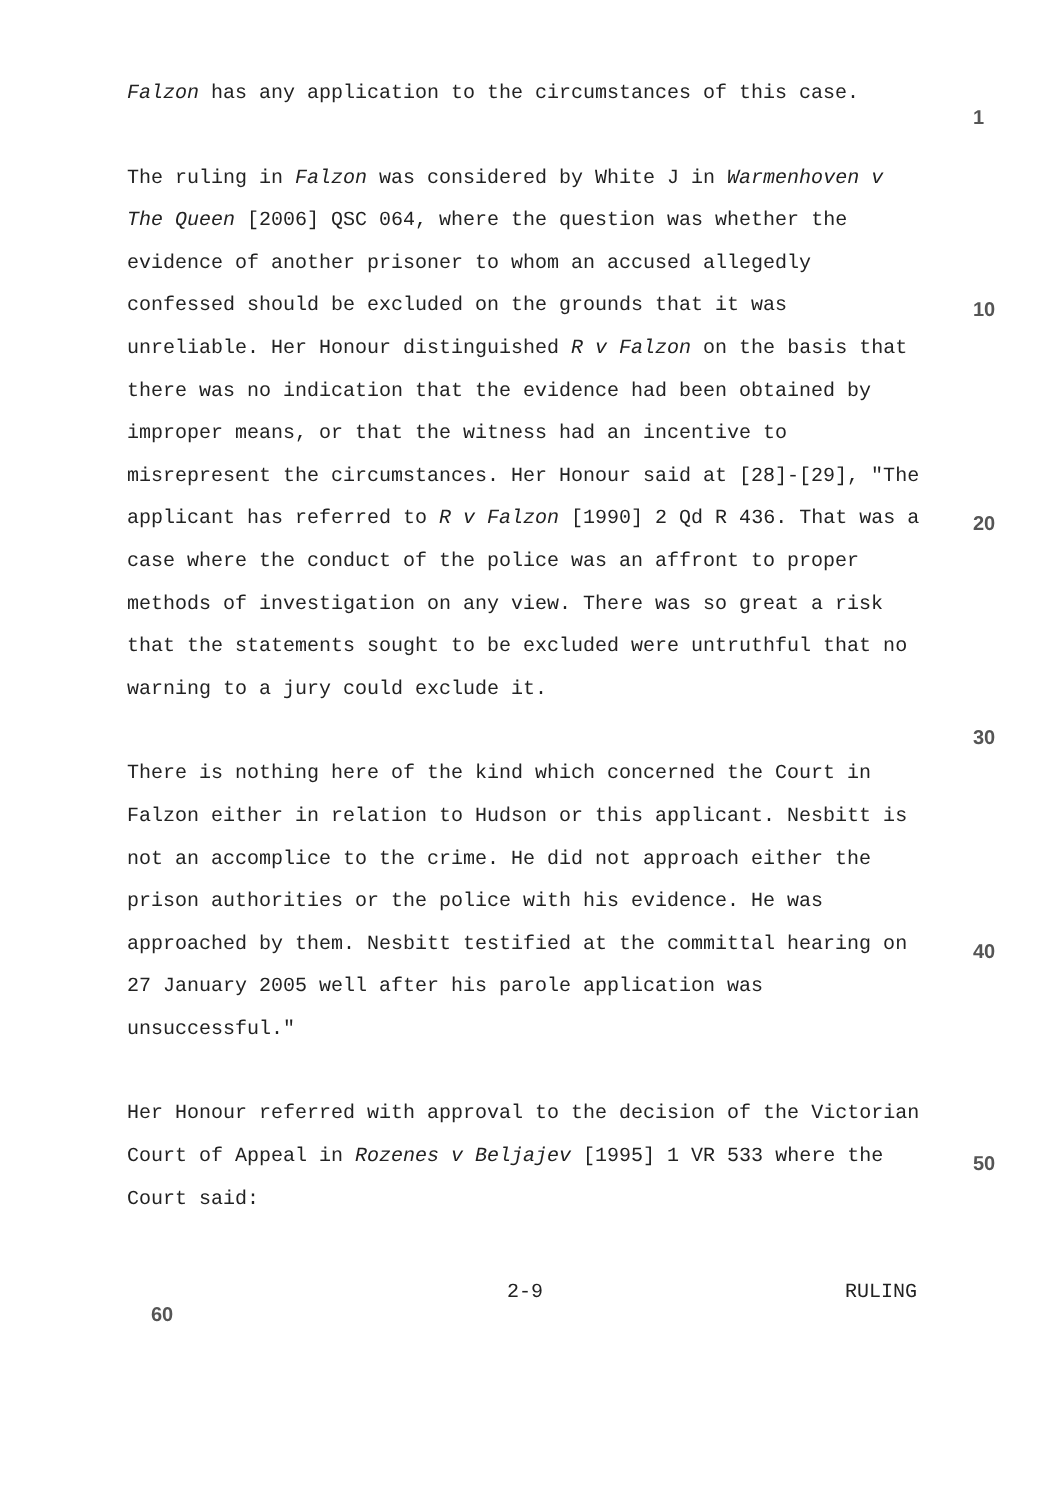Falzon has any application to the circumstances of this case.
1
The ruling in Falzon was considered by White J in Warmenhoven v The Queen [2006] QSC 064, where the question was whether the evidence of another prisoner to whom an accused allegedly confessed should be excluded on the grounds that it was
10
unreliable. Her Honour distinguished R v Falzon on the basis that there was no indication that the evidence had been obtained by improper means, or that the witness had an incentive to misrepresent the circumstances. Her Honour said at [28]-[29], "The applicant has referred to R v Falzon [1990]
20
2 Qd R 436. That was a case where the conduct of the police was an affront to proper methods of investigation on any view. There was so great a risk that the statements sought to be excluded were untruthful that no warning to a jury could exclude it.
30
There is nothing here of the kind which concerned the Court in Falzon either in relation to Hudson or this applicant. Nesbitt is not an accomplice to the crime. He did not approach either the prison authorities or the police with his
40
evidence. He was approached by them. Nesbitt testified at the committal hearing on 27 January 2005 well after his parole application was unsuccessful."
Her Honour referred with approval to the decision of the
50
Victorian Court of Appeal in Rozenes v Beljajev [1995] 1 VR 533 where the Court said:
2-9 RULING 60